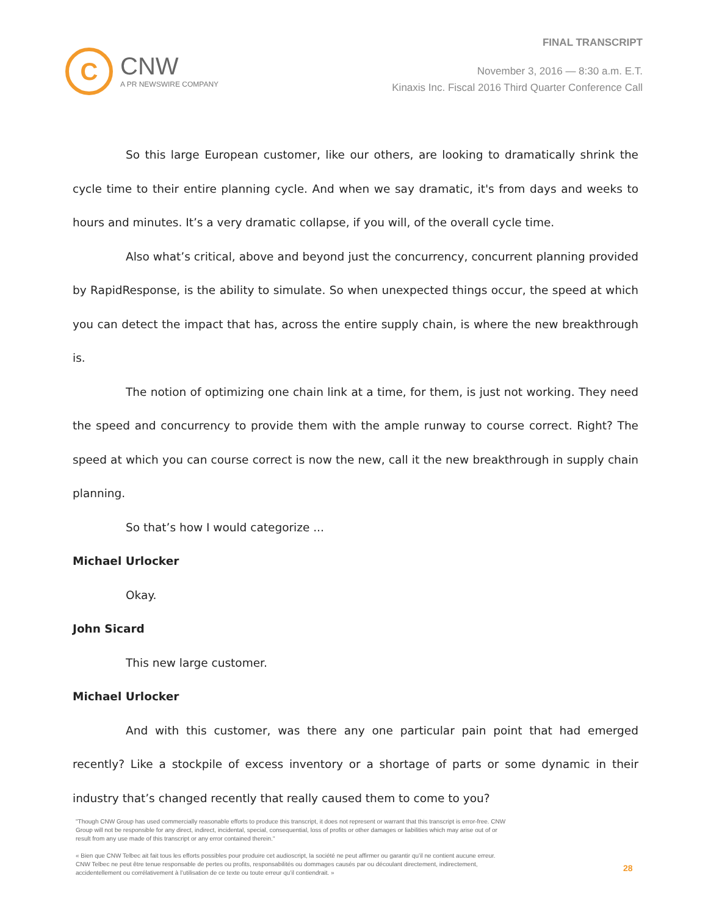C
CNW
A PR NEWSWIRE COMPANY
FINAL TRANSCRIPT
November 3, 2016 — 8:30 a.m. E.T.
Kinaxis Inc. Fiscal 2016 Third Quarter Conference Call
So this large European customer, like our others, are looking to dramatically shrink the cycle time to their entire planning cycle. And when we say dramatic, it's from days and weeks to hours and minutes. It’s a very dramatic collapse, if you will, of the overall cycle time.
Also what’s critical, above and beyond just the concurrency, concurrent planning provided by RapidResponse, is the ability to simulate. So when unexpected things occur, the speed at which you can detect the impact that has, across the entire supply chain, is where the new breakthrough is.
The notion of optimizing one chain link at a time, for them, is just not working. They need the speed and concurrency to provide them with the ample runway to course correct. Right? The speed at which you can course correct is now the new, call it the new breakthrough in supply chain planning.
So that’s how I would categorize ...
Michael Urlocker
Okay.
John Sicard
This new large customer.
Michael Urlocker
And with this customer, was there any one particular pain point that had emerged recently? Like a stockpile of excess inventory or a shortage of parts or some dynamic in their industry that’s changed recently that really caused them to come to you?
"Though CNW Group has used commercially reasonable efforts to produce this transcript, it does not represent or warrant that this transcript is error-free. CNW Group will not be responsible for any direct, indirect, incidental, special, consequential, loss of profits or other damages or liabilities which may arise out of or result from any use made of this transcript or any error contained therein."
« Bien que CNW Telbec ait fait tous les efforts possibles pour produire cet audioscript, la société ne peut affirmer ou garantir qu’il ne contient aucune erreur. CNW Telbec ne peut être tenue responsable de pertes ou profits, responsabilités ou dommages causés par ou découlant directement, indirectement, accidentellement ou corrélativement à l’utilisation de ce texte ou toute erreur qu’il contiendrait. »
28